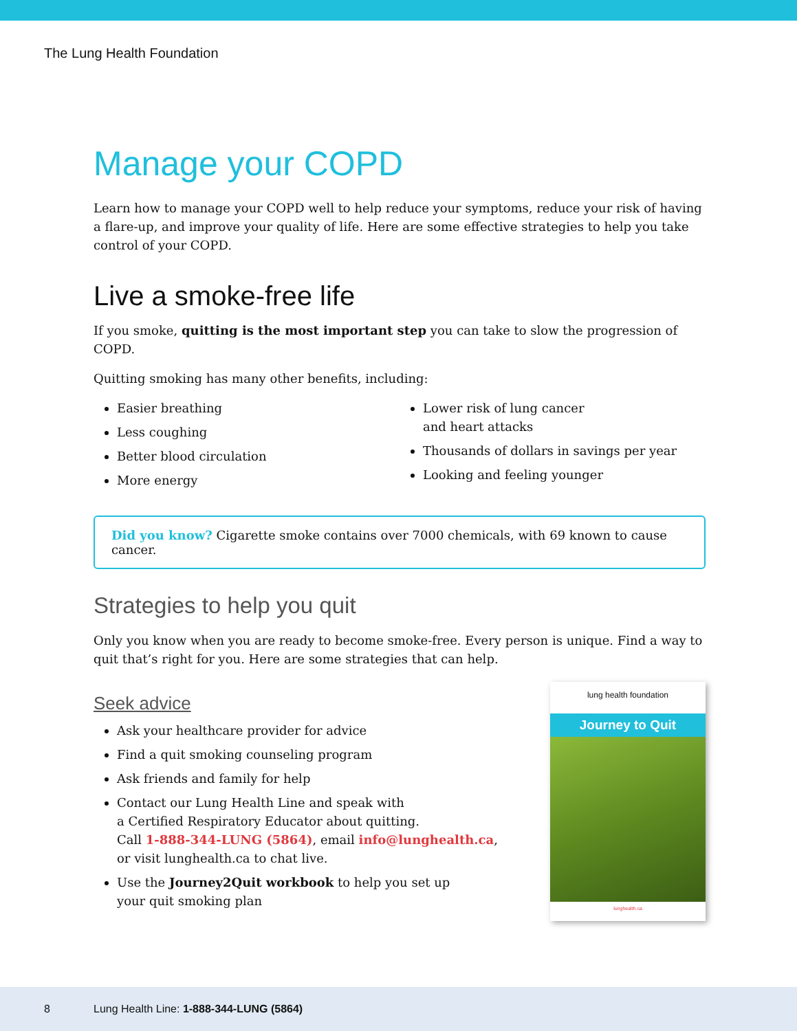The Lung Health Foundation
Manage your COPD
Learn how to manage your COPD well to help reduce your symptoms, reduce your risk of having a flare-up, and improve your quality of life. Here are some effective strategies to help you take control of your COPD.
Live a smoke-free life
If you smoke, quitting is the most important step you can take to slow the progression of COPD.
Quitting smoking has many other benefits, including:
Easier breathing
Less coughing
Better blood circulation
More energy
Lower risk of lung cancer
and heart attacks
Thousands of dollars in savings per year
Looking and feeling younger
Did you know? Cigarette smoke contains over 7000 chemicals, with 69 known to cause cancer.
Strategies to help you quit
Only you know when you are ready to become smoke-free. Every person is unique. Find a way to quit that’s right for you. Here are some strategies that can help.
Seek advice
Ask your healthcare provider for advice
Find a quit smoking counseling program
Ask friends and family for help
Contact our Lung Health Line and speak with
a Certified Respiratory Educator about quitting.
Call 1-888-344-LUNG (5864), email info@lunghealth.ca,
or visit lunghealth.ca to chat live.
Use the Journey2Quit workbook to help you set up
your quit smoking plan
lung health foundation
Journey to Quit
lunghealth.ca
8 Lung Health Line: 1-888-344-LUNG (5864)